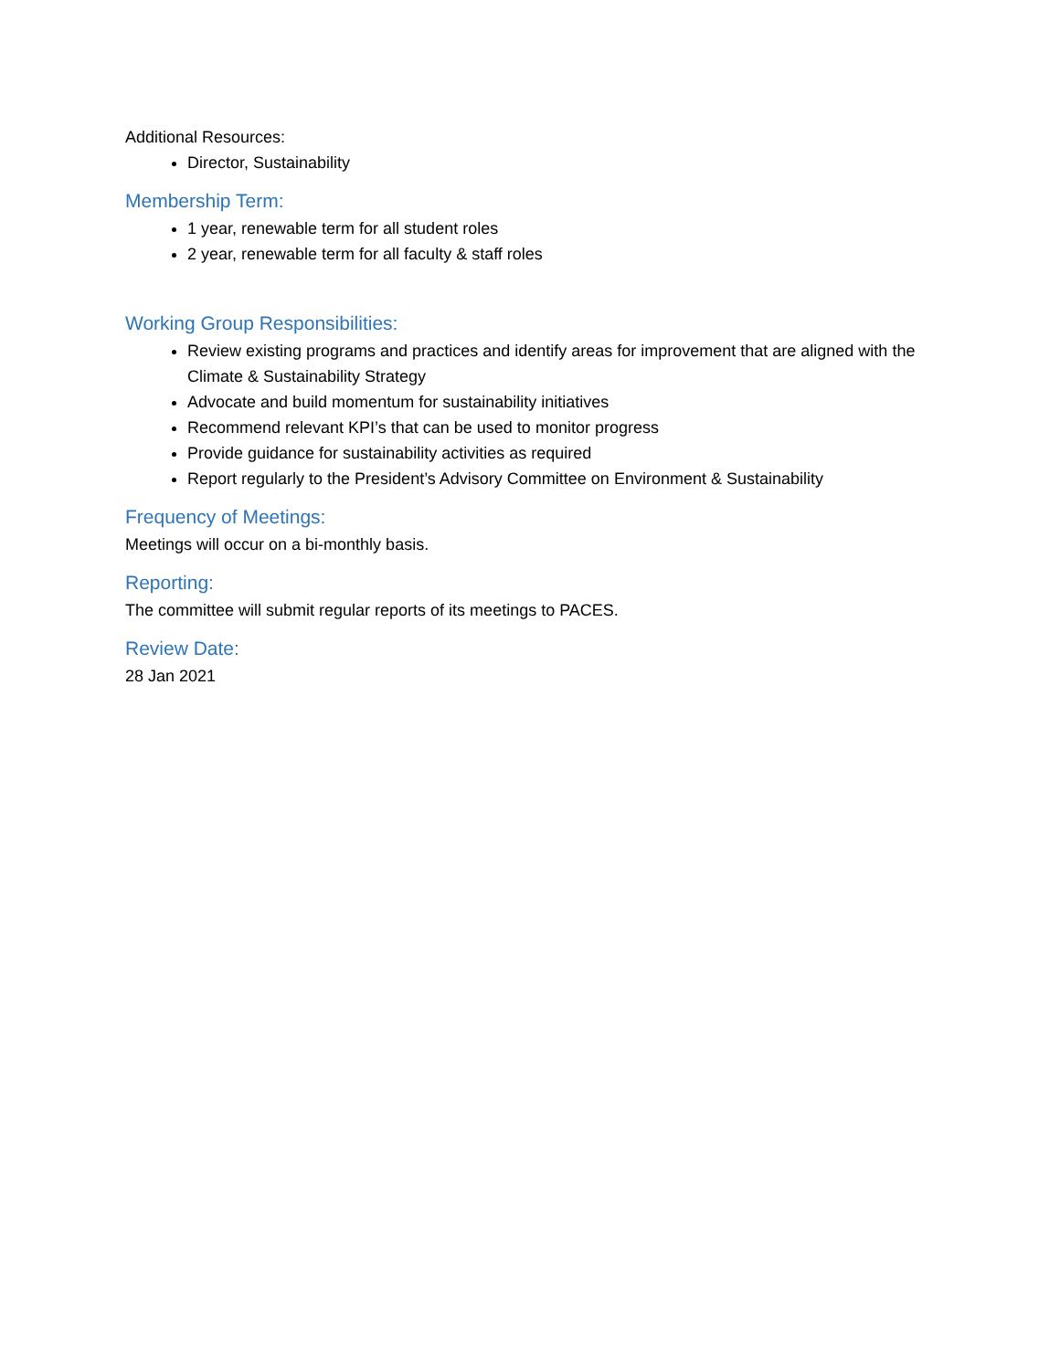Additional Resources:
Director, Sustainability
Membership Term:
1 year, renewable term for all student roles
2 year, renewable term for all faculty & staff roles
Working Group Responsibilities:
Review existing programs and practices and identify areas for improvement that are aligned with the Climate & Sustainability Strategy
Advocate and build momentum for sustainability initiatives
Recommend relevant KPI’s that can be used to monitor progress
Provide guidance for sustainability activities as required
Report regularly to the President’s Advisory Committee on Environment & Sustainability
Frequency of Meetings:
Meetings will occur on a bi-monthly basis.
Reporting:
The committee will submit regular reports of its meetings to PACES.
Review Date:
28 Jan 2021